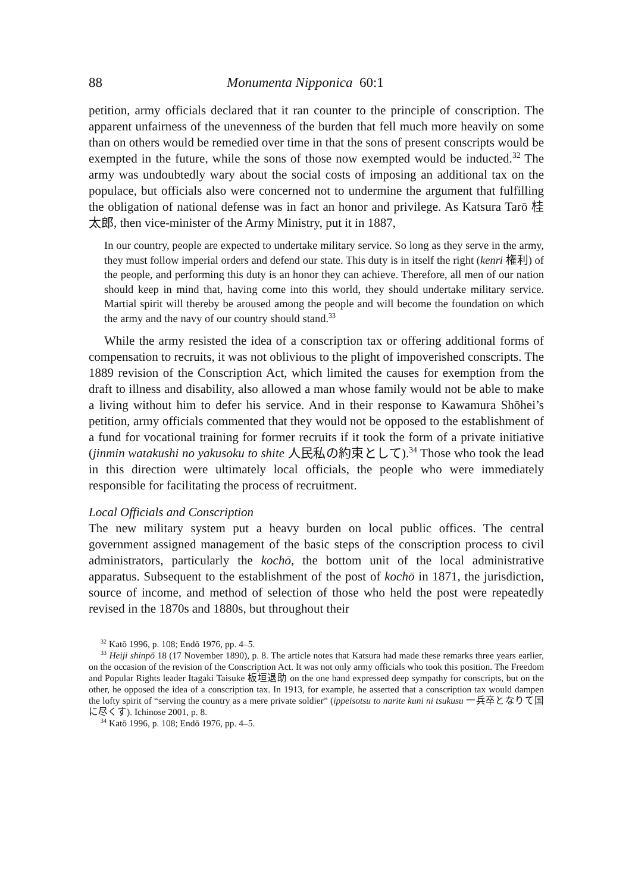88 Monumenta Nipponica 60:1
petition, army officials declared that it ran counter to the principle of conscription. The apparent unfairness of the unevenness of the burden that fell much more heavily on some than on others would be remedied over time in that the sons of present conscripts would be exempted in the future, while the sons of those now exempted would be inducted.<sup>32</sup> The army was undoubtedly wary about the social costs of imposing an additional tax on the populace, but officials also were concerned not to undermine the argument that fulfilling the obligation of national defense was in fact an honor and privilege. As Katsura Tarō 桂太郎, then vice-minister of the Army Ministry, put it in 1887,
In our country, people are expected to undertake military service. So long as they serve in the army, they must follow imperial orders and defend our state. This duty is in itself the right (kenri 権利) of the people, and performing this duty is an honor they can achieve. Therefore, all men of our nation should keep in mind that, having come into this world, they should undertake military service. Martial spirit will thereby be aroused among the people and will become the foundation on which the army and the navy of our country should stand.<sup>33</sup>
While the army resisted the idea of a conscription tax or offering additional forms of compensation to recruits, it was not oblivious to the plight of impoverished conscripts. The 1889 revision of the Conscription Act, which limited the causes for exemption from the draft to illness and disability, also allowed a man whose family would not be able to make a living without him to defer his service. And in their response to Kawamura Shōhei’s petition, army officials commented that they would not be opposed to the establishment of a fund for vocational training for former recruits if it took the form of a private initiative (jinmin watakushi no yakusoku to shite 人民私の約束として).<sup>34</sup> Those who took the lead in this direction were ultimately local officials, the people who were immediately responsible for facilitating the process of recruitment.
Local Officials and Conscription
The new military system put a heavy burden on local public offices. The central government assigned management of the basic steps of the conscription process to civil administrators, particularly the kochō, the bottom unit of the local administrative apparatus. Subsequent to the establishment of the post of kochō in 1871, the jurisdiction, source of income, and method of selection of those who held the post were repeatedly revised in the 1870s and 1880s, but throughout their
<sup>32</sup> Katō 1996, p. 108; Endō 1976, pp. 4–5.
<sup>33</sup> Heiji shinpō 18 (17 November 1890), p. 8. The article notes that Katsura had made these remarks three years earlier, on the occasion of the revision of the Conscription Act. It was not only army officials who took this position. The Freedom and Popular Rights leader Itagaki Taisuke 板垣退助 on the one hand expressed deep sympathy for conscripts, but on the other, he opposed the idea of a conscription tax. In 1913, for example, he asserted that a conscription tax would dampen the lofty spirit of “serving the country as a mere private soldier” (ippeisotsu to narite kuni ni tsukusu 一兵卒となりて国に尽くす). Ichinose 2001, p. 8.
<sup>34</sup> Katō 1996, p. 108; Endō 1976, pp. 4–5.